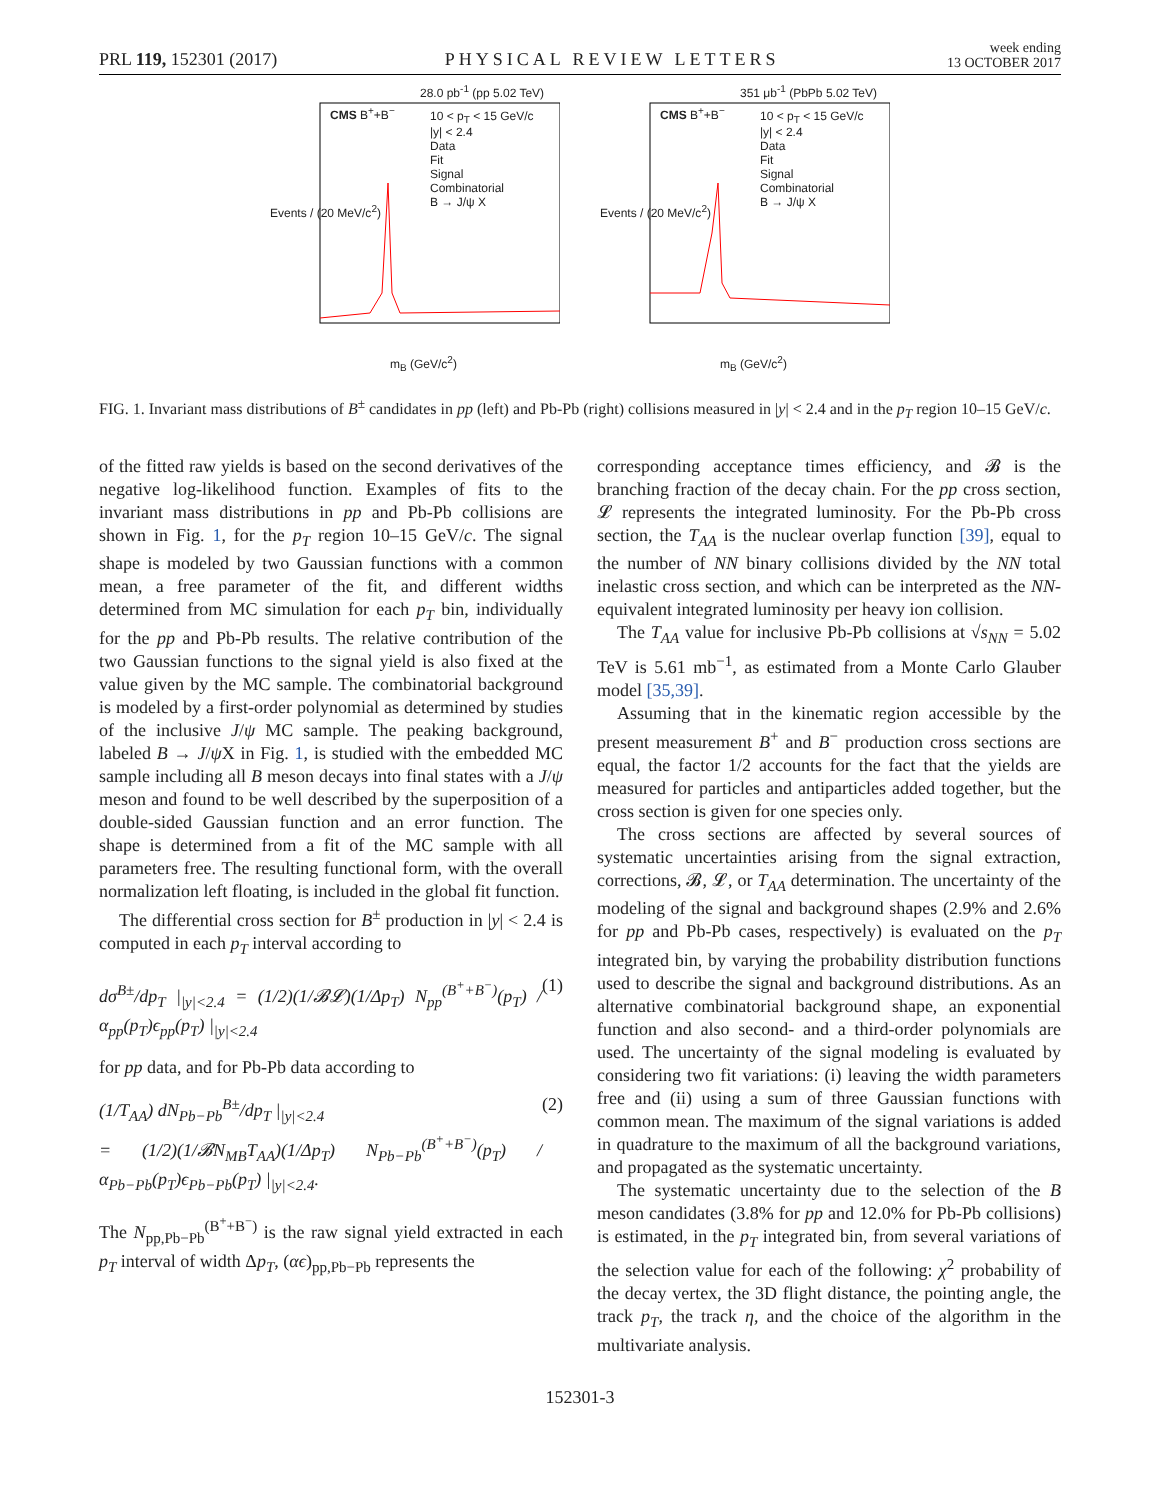PRL 119, 152301 (2017) PHYSICAL REVIEW LETTERS week ending
13 OCTOBER 2017
28.0 pb<sup>-1</sup> (pp 5.02 TeV)
CMS B<sup>+</sup>+B<sup>−</sup>
10 < p<sub>T</sub> < 15 GeV/c
|y| < 2.4
Data
Fit
Signal
Combinatorial
B → J/ψ X
m<sub>B</sub> (GeV/c<sup>2</sup>)
Events / (20 MeV/c<sup>2</sup>)
351 μb<sup>-1</sup> (PbPb 5.02 TeV)
CMS B<sup>+</sup>+B<sup>−</sup>
10 < p<sub>T</sub> < 15 GeV/c
|y| < 2.4
Data
Fit
Signal
Combinatorial
B → J/ψ X
m<sub>B</sub> (GeV/c<sup>2</sup>)
Events / (20 MeV/c<sup>2</sup>)
FIG. 1. Invariant mass distributions of B<sup>±</sup> candidates in pp (left) and Pb-Pb (right) collisions measured in |y| < 2.4 and in the p<sub>T</sub> region 10–15 GeV/c.
of the fitted raw yields is based on the second derivatives of the negative log-likelihood function. Examples of fits to the invariant mass distributions in pp and Pb-Pb collisions are shown in Fig. 1, for the p<sub>T</sub> region 10–15 GeV/c. The signal shape is modeled by two Gaussian functions with a common mean, a free parameter of the fit, and different widths determined from MC simulation for each p<sub>T</sub> bin, individually for the pp and Pb-Pb results. The relative contribution of the two Gaussian functions to the signal yield is also fixed at the value given by the MC sample. The combinatorial background is modeled by a first-order polynomial as determined by studies of the inclusive J/ψ MC sample. The peaking background, labeled B → J/ψ X in Fig. 1, is studied with the embedded MC sample including all B meson decays into final states with a J/ψ meson and found to be well described by the superposition of a double-sided Gaussian function and an error function. The shape is determined from a fit of the MC sample with all parameters free. The resulting functional form, with the overall normalization left floating, is included in the global fit function.
The differential cross section for B<sup>±</sup> production in |y| < 2.4 is computed in each p<sub>T</sub> interval according to
dσ<sup>B±</sup>/dp<sub>T</sub> |<sub>|y|<2.4</sub> = (1/2)(1/𝓑𝓛)(1/Δp<sub>T</sub>) N<sub>pp</sub><sup>(B<sup>+</sup>+B<sup>−</sup>)</sup>(p<sub>T</sub>) / α<sub>pp</sub>(p<sub>T</sub>)ϵ<sub>pp</sub>(p<sub>T</sub>) |<sub>|y|<2.4</sub> (1)
for pp data, and for Pb-Pb data according to
(1/T<sub>AA</sub>) dN<sub>Pb−Pb</sub><sup>B±</sup>/dp<sub>T</sub> |<sub>|y|<2.4</sub>
= (1/2)(1/𝓑N<sub>MB</sub>T<sub>AA</sub>)(1/Δp<sub>T</sub>) N<sub>Pb−Pb</sub><sup>(B<sup>+</sup>+B<sup>−</sup>)</sup>(p<sub>T</sub>) / α<sub>Pb−Pb</sub>(p<sub>T</sub>)ϵ<sub>Pb−Pb</sub>(p<sub>T</sub>) |<sub>|y|<2.4</sub>. (2)
The N<sub>pp,Pb−Pb</sub><sup>(B<sup>+</sup>+B<sup>−</sup>)</sup> is the raw signal yield extracted in each p<sub>T</sub> interval of width Δp<sub>T</sub>, (αϵ)<sub>pp,Pb−Pb</sub> represents the
corresponding acceptance times efficiency, and 𝓑 is the branching fraction of the decay chain. For the pp cross section, 𝓛 represents the integrated luminosity. For the Pb-Pb cross section, the T<sub>AA</sub> is the nuclear overlap function [39], equal to the number of NN binary collisions divided by the NN total inelastic cross section, and which can be interpreted as the NN-equivalent integrated luminosity per heavy ion collision.
The T<sub>AA</sub> value for inclusive Pb-Pb collisions at √s<sub>NN</sub> = 5.02 TeV is 5.61 mb<sup>−1</sup>, as estimated from a Monte Carlo Glauber model [35,39].
Assuming that in the kinematic region accessible by the present measurement B<sup>+</sup> and B<sup>−</sup> production cross sections are equal, the factor 1/2 accounts for the fact that the yields are measured for particles and antiparticles added together, but the cross section is given for one species only.
The cross sections are affected by several sources of systematic uncertainties arising from the signal extraction, corrections, 𝓑, 𝓛, or T<sub>AA</sub> determination. The uncertainty of the modeling of the signal and background shapes (2.9% and 2.6% for pp and Pb-Pb cases, respectively) is evaluated on the p<sub>T</sub> integrated bin, by varying the probability distribution functions used to describe the signal and background distributions. As an alternative combinatorial background shape, an exponential function and also second- and a third-order polynomials are used. The uncertainty of the signal modeling is evaluated by considering two fit variations: (i) leaving the width parameters free and (ii) using a sum of three Gaussian functions with common mean. The maximum of the signal variations is added in quadrature to the maximum of all the background variations, and propagated as the systematic uncertainty.
The systematic uncertainty due to the selection of the B meson candidates (3.8% for pp and 12.0% for Pb-Pb collisions) is estimated, in the p<sub>T</sub> integrated bin, from several variations of the selection value for each of the following: χ<sup>2</sup> probability of the decay vertex, the 3D flight distance, the pointing angle, the track p<sub>T</sub>, the track η, and the choice of the algorithm in the multivariate analysis.
152301-3